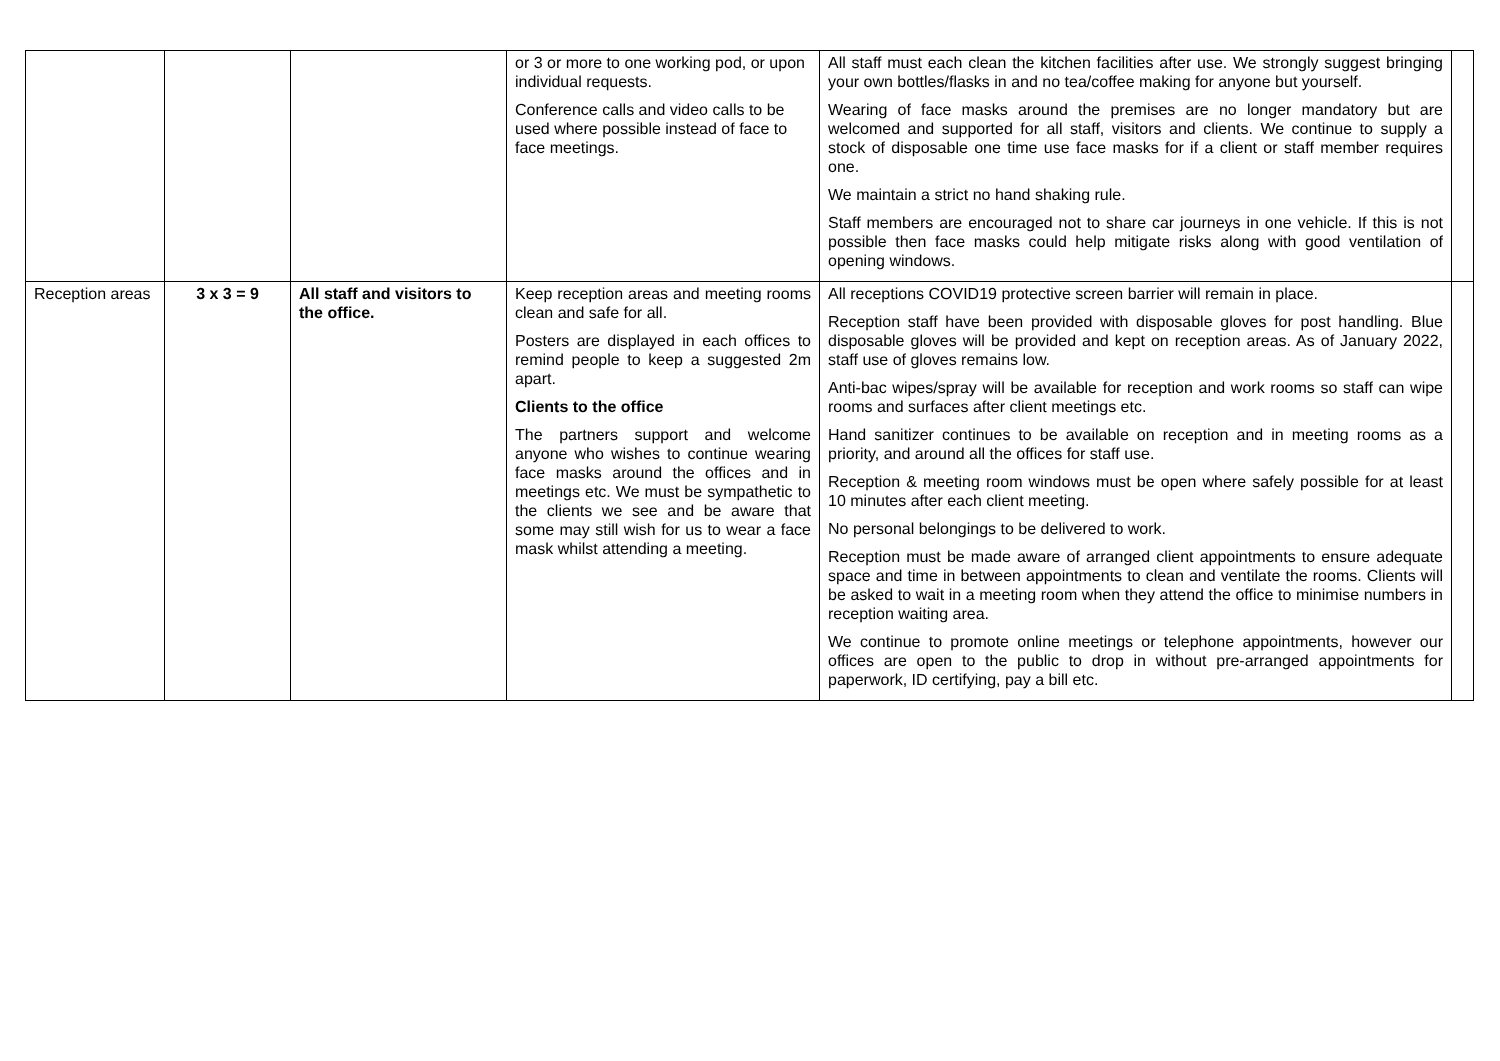| | | | or 3 or more to one working pod, or upon individual requests. Conference calls and video calls to be used where possible instead of face to face meetings. | All staff must each clean the kitchen facilities after use. We strongly suggest bringing your own bottles/flasks in and no tea/coffee making for anyone but yourself. Wearing of face masks around the premises are no longer mandatory but are welcomed and supported for all staff, visitors and clients. We continue to supply a stock of disposable one time use face masks for if a client or staff member requires one. We maintain a strict no hand shaking rule. Staff members are encouraged not to share car journeys in one vehicle. If this is not possible then face masks could help mitigate risks along with good ventilation of opening windows. | |
| Reception areas | 3 x 3 = 9 | All staff and visitors to the office. | Keep reception areas and meeting rooms clean and safe for all. Posters are displayed in each offices to remind people to keep a suggested 2m apart. Clients to the office The partners support and welcome anyone who wishes to continue wearing face masks around the offices and in meetings etc. We must be sympathetic to the clients we see and be aware that some may still wish for us to wear a face mask whilst attending a meeting. | All receptions COVID19 protective screen barrier will remain in place. Reception staff have been provided with disposable gloves for post handling. Blue disposable gloves will be provided and kept on reception areas. As of January 2022, staff use of gloves remains low. Anti-bac wipes/spray will be available for reception and work rooms so staff can wipe rooms and surfaces after client meetings etc. Hand sanitizer continues to be available on reception and in meeting rooms as a priority, and around all the offices for staff use. Reception & meeting room windows must be open where safely possible for at least 10 minutes after each client meeting. No personal belongings to be delivered to work. Reception must be made aware of arranged client appointments to ensure adequate space and time in between appointments to clean and ventilate the rooms. Clients will be asked to wait in a meeting room when they attend the office to minimise numbers in reception waiting area. We continue to promote online meetings or telephone appointments, however our offices are open to the public to drop in without pre-arranged appointments for paperwork, ID certifying, pay a bill etc. | |